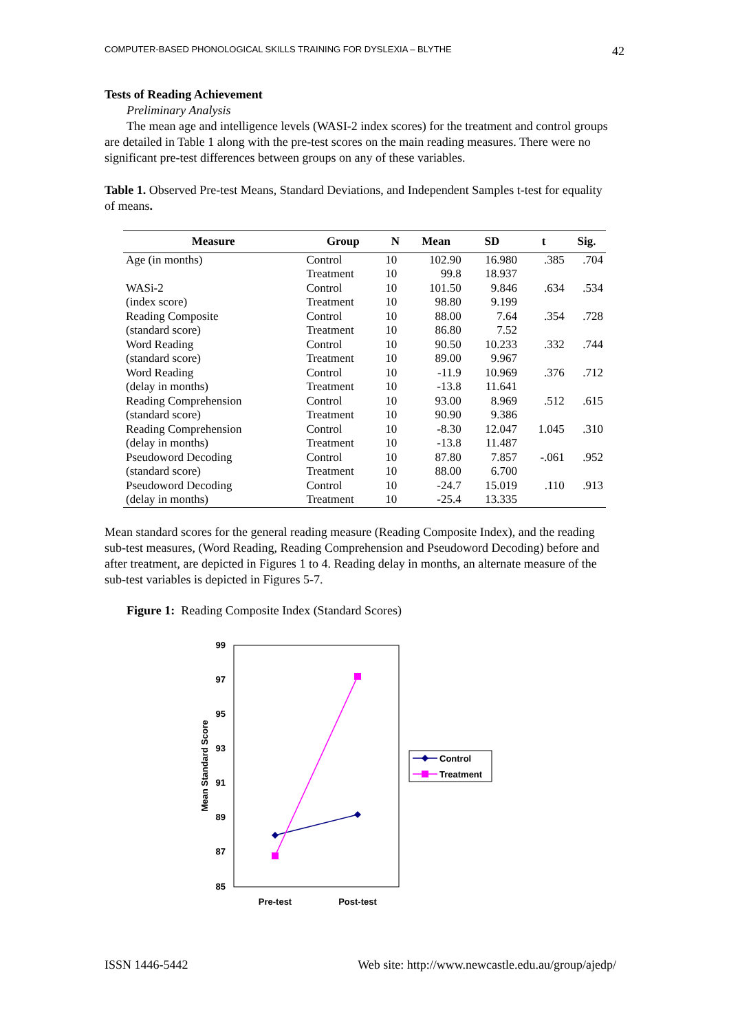COMPUTER-BASED PHONOLOGICAL SKILLS TRAINING FOR DYSLEXIA – BLYTHE 42
Tests of Reading Achievement
Preliminary Analysis
The mean age and intelligence levels (WASI-2 index scores) for the treatment and control groups are detailed in Table 1 along with the pre-test scores on the main reading measures. There were no significant pre-test differences between groups on any of these variables.
Table 1. Observed Pre-test Means, Standard Deviations, and Independent Samples t-test for equality of means.
| Measure | Group | N | Mean | SD | t | Sig. |
| --- | --- | --- | --- | --- | --- | --- |
| Age (in months) | Control | 10 | 102.90 | 16.980 | .385 | .704 |
| | Treatment | 10 | 99.8 | 18.937 | | |
| WASi-2 | Control | 10 | 101.50 | 9.846 | .634 | .534 |
| (index score) | Treatment | 10 | 98.80 | 9.199 | | |
| Reading Composite | Control | 10 | 88.00 | 7.64 | .354 | .728 |
| (standard score) | Treatment | 10 | 86.80 | 7.52 | | |
| Word Reading | Control | 10 | 90.50 | 10.233 | .332 | .744 |
| (standard score) | Treatment | 10 | 89.00 | 9.967 | | |
| Word Reading | Control | 10 | -11.9 | 10.969 | .376 | .712 |
| (delay in months) | Treatment | 10 | -13.8 | 11.641 | | |
| Reading Comprehension | Control | 10 | 93.00 | 8.969 | .512 | .615 |
| (standard score) | Treatment | 10 | 90.90 | 9.386 | | |
| Reading Comprehension | Control | 10 | -8.30 | 12.047 | 1.045 | .310 |
| (delay in months) | Treatment | 10 | -13.8 | 11.487 | | |
| Pseudoword Decoding | Control | 10 | 87.80 | 7.857 | -.061 | .952 |
| (standard score) | Treatment | 10 | 88.00 | 6.700 | | |
| Pseudoword Decoding | Control | 10 | -24.7 | 15.019 | .110 | .913 |
| (delay in months) | Treatment | 10 | -25.4 | 13.335 | | |
Mean standard scores for the general reading measure (Reading Composite Index), and the reading sub-test measures, (Word Reading, Reading Comprehension and Pseudoword Decoding) before and after treatment, are depicted in Figures 1 to 4. Reading delay in months, an alternate measure of the sub-test variables is depicted in Figures 5-7.
Figure 1: Reading Composite Index (Standard Scores)
99
97
95
93
91
89
87
85
Mean Standard Score
Pre-test
Post-test
Control
Treatment
ISSN 1446-5442 Web site: http://www.newcastle.edu.au/group/ajedp/